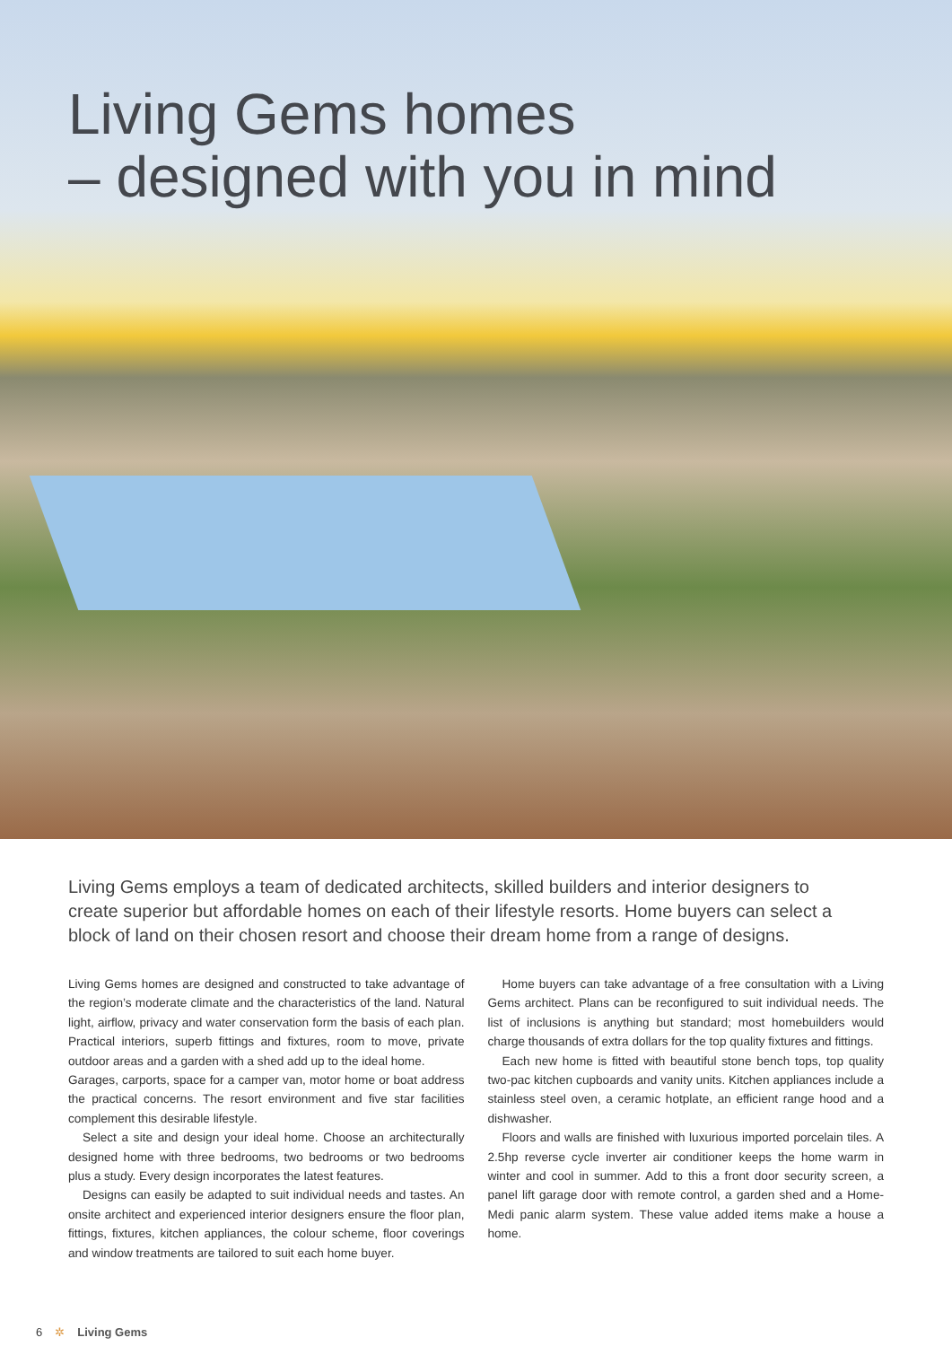Living Gems homes
– designed with you in mind
Living Gems employs a team of dedicated architects, skilled builders and interior designers to create superior but affordable homes on each of their lifestyle resorts. Home buyers can select a block of land on their chosen resort and choose their dream home from a range of designs.
Living Gems homes are designed and constructed to take advantage of the region’s moderate climate and the characteristics of the land. Natural light, airflow, privacy and water conservation form the basis of each plan. Practical interiors, superb fittings and fixtures, room to move, private outdoor areas and a garden with a shed add up to the ideal home.
Garages, carports, space for a camper van, motor home or boat address the practical concerns. The resort environment and five star facilities complement this desirable lifestyle.
Select a site and design your ideal home. Choose an architecturally designed home with three bedrooms, two bedrooms or two bedrooms plus a study. Every design incorporates the latest features.
Designs can easily be adapted to suit individual needs and tastes. An onsite architect and experienced interior designers ensure the floor plan, fittings, fixtures, kitchen appliances, the colour scheme, floor coverings and window treatments are tailored to suit each home buyer.
Home buyers can take advantage of a free consultation with a Living Gems architect. Plans can be reconfigured to suit individual needs. The list of inclusions is anything but standard; most homebuilders would charge thousands of extra dollars for the top quality fixtures and fittings.
Each new home is fitted with beautiful stone bench tops, top quality two-pac kitchen cupboards and vanity units. Kitchen appliances include a stainless steel oven, a ceramic hotplate, an efficient range hood and a dishwasher.
Floors and walls are finished with luxurious imported porcelain tiles. A 2.5hp reverse cycle inverter air conditioner keeps the home warm in winter and cool in summer. Add to this a front door security screen, a panel lift garage door with remote control, a garden shed and a Home-Medi panic alarm system. These value added items make a house a home.
6 ✲ Living Gems